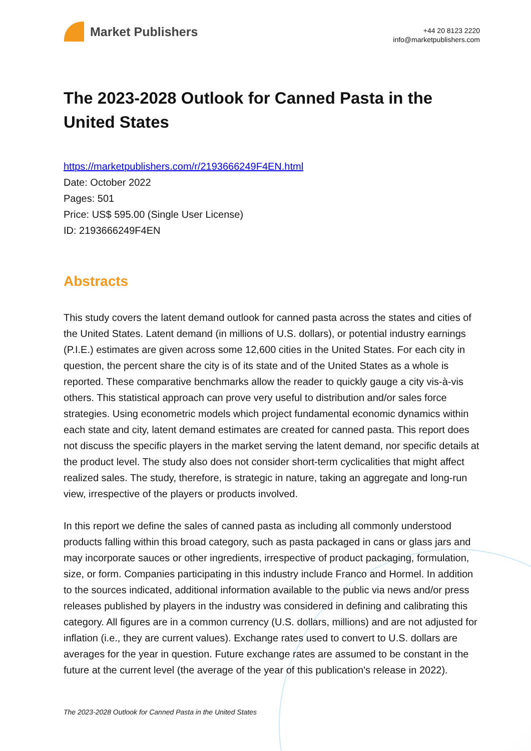Market Publishers
+44 20 8123 2220
info@marketpublishers.com
The 2023-2028 Outlook for Canned Pasta in the United States
https://marketpublishers.com/r/2193666249F4EN.html
Date: October 2022
Pages: 501
Price: US$ 595.00 (Single User License)
ID: 2193666249F4EN
Abstracts
This study covers the latent demand outlook for canned pasta across the states and cities of the United States. Latent demand (in millions of U.S. dollars), or potential industry earnings (P.I.E.) estimates are given across some 12,600 cities in the United States. For each city in question, the percent share the city is of its state and of the United States as a whole is reported. These comparative benchmarks allow the reader to quickly gauge a city vis-à-vis others. This statistical approach can prove very useful to distribution and/or sales force strategies. Using econometric models which project fundamental economic dynamics within each state and city, latent demand estimates are created for canned pasta. This report does not discuss the specific players in the market serving the latent demand, nor specific details at the product level. The study also does not consider short-term cyclicalities that might affect realized sales. The study, therefore, is strategic in nature, taking an aggregate and long-run view, irrespective of the players or products involved.
In this report we define the sales of canned pasta as including all commonly understood products falling within this broad category, such as pasta packaged in cans or glass jars and may incorporate sauces or other ingredients, irrespective of product packaging, formulation, size, or form. Companies participating in this industry include Franco and Hormel. In addition to the sources indicated, additional information available to the public via news and/or press releases published by players in the industry was considered in defining and calibrating this category. All figures are in a common currency (U.S. dollars, millions) and are not adjusted for inflation (i.e., they are current values). Exchange rates used to convert to U.S. dollars are averages for the year in question. Future exchange rates are assumed to be constant in the future at the current level (the average of the year of this publication's release in 2022).
The 2023-2028 Outlook for Canned Pasta in the United States